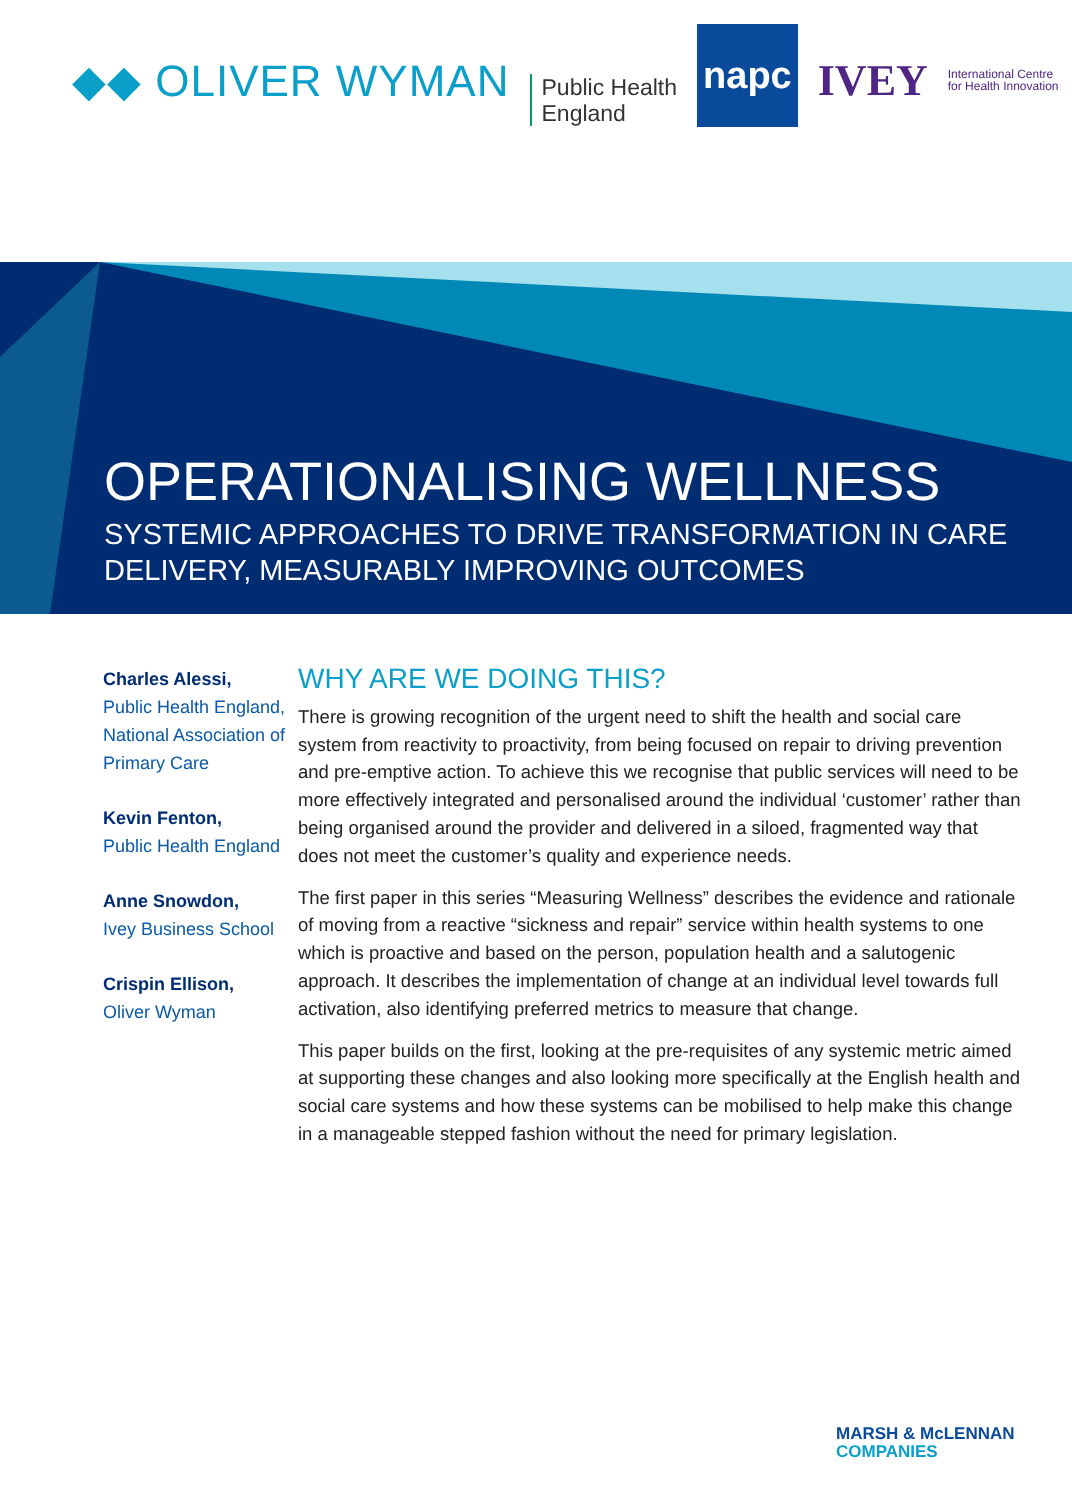◆◆ OLIVER WYMAN
Public Health
England
napc
IVEY
International Centre
for Health Innovation
OPERATIONALISING WELLNESS
SYSTEMIC APPROACHES TO DRIVE TRANSFORMATION IN CARE
DELIVERY, MEASURABLY IMPROVING OUTCOMES
Charles Alessi,
Public Health England,
National Association of Primary Care
Kevin Fenton,
Public Health England
Anne Snowdon,
Ivey Business School
Crispin Ellison,
Oliver Wyman
WHY ARE WE DOING THIS?
There is growing recognition of the urgent need to shift the health and social care system from reactivity to proactivity, from being focused on repair to driving prevention and pre-emptive action. To achieve this we recognise that public services will need to be more effectively integrated and personalised around the individual ‘customer’ rather than being organised around the provider and delivered in a siloed, fragmented way that does not meet the customer’s quality and experience needs.
The first paper in this series “Measuring Wellness” describes the evidence and rationale of moving from a reactive “sickness and repair” service within health systems to one which is proactive and based on the person, population health and a salutogenic approach. It describes the implementation of change at an individual level towards full activation, also identifying preferred metrics to measure that change.
This paper builds on the first, looking at the pre-requisites of any systemic metric aimed at supporting these changes and also looking more specifically at the English health and social care systems and how these systems can be mobilised to help make this change in a manageable stepped fashion without the need for primary legislation.
MARSH & McLENNAN
COMPANIES